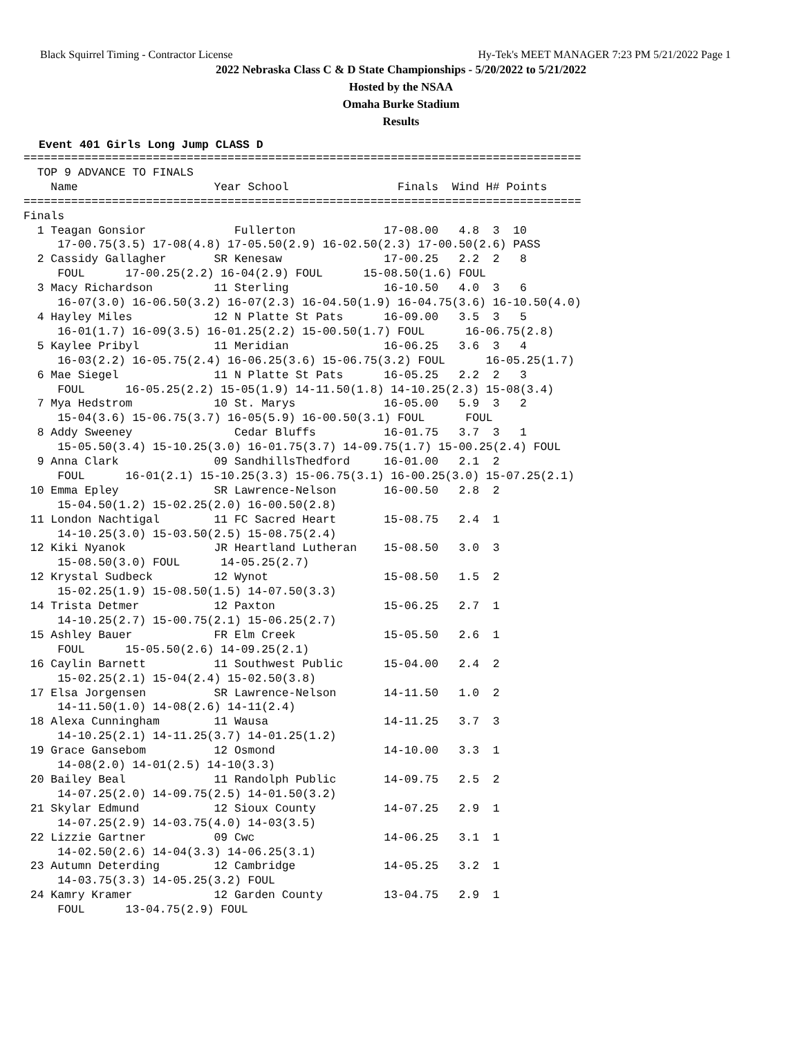Black Squirrel Timing - Contractor License Hy-Tek's MEET MANAGER 7:23 PM 5/21/2022 Page 1
2022 Nebraska Class C & D State Championships - 5/20/2022 to 5/21/2022
Hosted by the NSAA
Omaha Burke Stadium
Results
Event 401 Girls Long Jump CLASS D
==================================================================================
  TOP 9 ADVANCE TO FINALS
    Name                    Year School                Finals  Wind H# Points
==================================================================================
Finals
  1 Teagan Gonsior             Fullerton             17-08.00   4.8  3  10
     17-00.75(3.5) 17-08(4.8) 17-05.50(2.9) 16-02.50(2.3) 17-00.50(2.6) PASS
  2 Cassidy Gallagher       SR Kenesaw               17-00.25   2.2  2   8
     FOUL      17-00.25(2.2) 16-04(2.9) FOUL      15-08.50(1.6) FOUL
  3 Macy Richardson         11 Sterling              16-10.50   4.0  3   6
     16-07(3.0) 16-06.50(3.2) 16-07(2.3) 16-04.50(1.9) 16-04.75(3.6) 16-10.50(4.0)
  4 Hayley Miles            12 N Platte St Pats      16-09.00   3.5  3   5
     16-01(1.7) 16-09(3.5) 16-01.25(2.2) 15-00.50(1.7) FOUL      16-06.75(2.8)
  5 Kaylee Pribyl           11 Meridian              16-06.25   3.6  3   4
     16-03(2.2) 16-05.75(2.4) 16-06.25(3.6) 15-06.75(3.2) FOUL      16-05.25(1.7)
  6 Mae Siegel              11 N Platte St Pats      16-05.25   2.2  2   3
     FOUL      16-05.25(2.2) 15-05(1.9) 14-11.50(1.8) 14-10.25(2.3) 15-08(3.4)
  7 Mya Hedstrom            10 St. Marys             16-05.00   5.9  3   2
     15-04(3.6) 15-06.75(3.7) 16-05(5.9) 16-00.50(3.1) FOUL      FOUL
  8 Addy Sweeney               Cedar Bluffs          16-01.75   3.7  3   1
     15-05.50(3.4) 15-10.25(3.0) 16-01.75(3.7) 14-09.75(1.7) 15-00.25(2.4) FOUL
  9 Anna Clark              09 SandhillsThedford     16-01.00   2.1  2
     FOUL      16-01(2.1) 15-10.25(3.3) 15-06.75(3.1) 16-00.25(3.0) 15-07.25(2.1)
 10 Emma Epley              SR Lawrence-Nelson       16-00.50   2.8  2
     15-04.50(1.2) 15-02.25(2.0) 16-00.50(2.8)
 11 London Nachtigal        11 FC Sacred Heart       15-08.75   2.4  1
     14-10.25(3.0) 15-03.50(2.5) 15-08.75(2.4)
 12 Kiki Nyanok             JR Heartland Lutheran    15-08.50   3.0  3
     15-08.50(3.0) FOUL      14-05.25(2.7)
 12 Krystal Sudbeck         12 Wynot                 15-08.50   1.5  2
     15-02.25(1.9) 15-08.50(1.5) 14-07.50(3.3)
 14 Trista Detmer           12 Paxton                15-06.25   2.7  1
     14-10.25(2.7) 15-00.75(2.1) 15-06.25(2.7)
 15 Ashley Bauer            FR Elm Creek             15-05.50   2.6  1
     FOUL      15-05.50(2.6) 14-09.25(2.1)
 16 Caylin Barnett          11 Southwest Public      15-04.00   2.4  2
     15-02.25(2.1) 15-04(2.4) 15-02.50(3.8)
 17 Elsa Jorgensen          SR Lawrence-Nelson       14-11.50   1.0  2
     14-11.50(1.0) 14-08(2.6) 14-11(2.4)
 18 Alexa Cunningham        11 Wausa                 14-11.25   3.7  3
     14-10.25(2.1) 14-11.25(3.7) 14-01.25(1.2)
 19 Grace Gansebom          12 Osmond                14-10.00   3.3  1
     14-08(2.0) 14-01(2.5) 14-10(3.3)
 20 Bailey Beal             11 Randolph Public       14-09.75   2.5  2
     14-07.25(2.0) 14-09.75(2.5) 14-01.50(3.2)
 21 Skylar Edmund           12 Sioux County          14-07.25   2.9  1
     14-07.25(2.9) 14-03.75(4.0) 14-03(3.5)
 22 Lizzie Gartner          09 Cwc                   14-06.25   3.1  1
     14-02.50(2.6) 14-04(3.3) 14-06.25(3.1)
 23 Autumn Deterding        12 Cambridge             14-05.25   3.2  1
     14-03.75(3.3) 14-05.25(3.2) FOUL
 24 Kamry Kramer            12 Garden County         13-04.75   2.9  1
     FOUL      13-04.75(2.9) FOUL